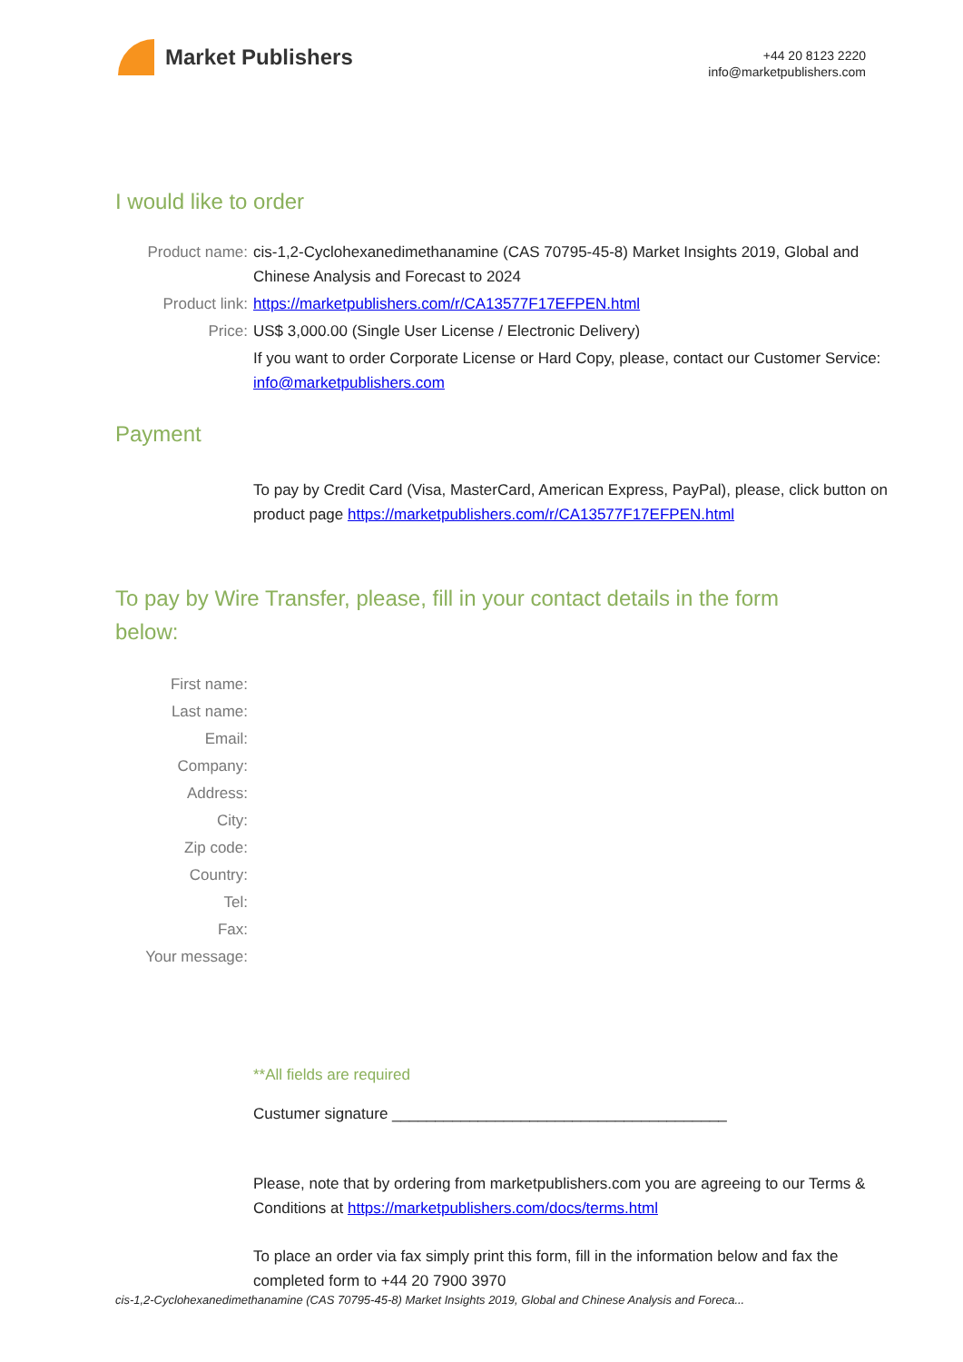Market Publishers
+44 20 8123 2220
info@marketpublishers.com
I would like to order
Product name: cis-1,2-Cyclohexanedimethanamine (CAS 70795-45-8) Market Insights 2019, Global and Chinese Analysis and Forecast to 2024
Product link: https://marketpublishers.com/r/CA13577F17EFPEN.html
Price: US$ 3,000.00 (Single User License / Electronic Delivery)
If you want to order Corporate License or Hard Copy, please, contact our Customer Service:
info@marketpublishers.com
Payment
To pay by Credit Card (Visa, MasterCard, American Express, PayPal), please, click button on product page https://marketpublishers.com/r/CA13577F17EFPEN.html
To pay by Wire Transfer, please, fill in your contact details in the form below:
First name:
Last name:
Email:
Company:
Address:
City:
Zip code:
Country:
Tel:
Fax:
Your message:
**All fields are required
Custumer signature _______________________________________
Please, note that by ordering from marketpublishers.com you are agreeing to our Terms & Conditions at https://marketpublishers.com/docs/terms.html
To place an order via fax simply print this form, fill in the information below and fax the completed form to +44 20 7900 3970
cis-1,2-Cyclohexanedimethanamine (CAS 70795-45-8) Market Insights 2019, Global and Chinese Analysis and Foreca...